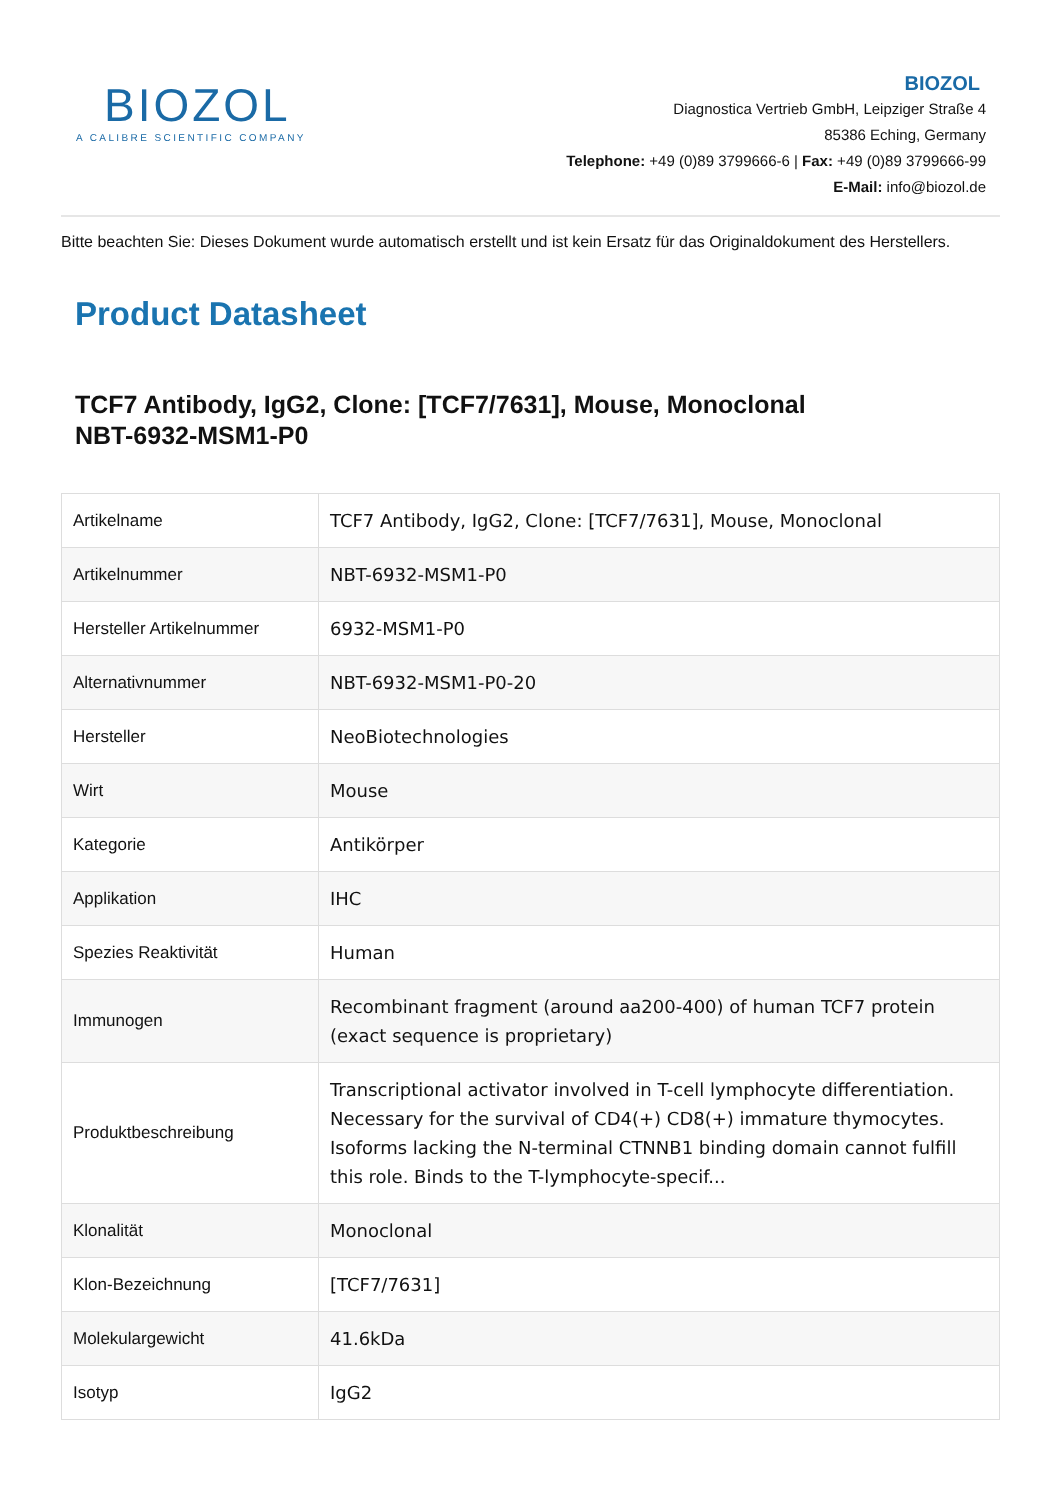BIOZOL
A CALIBRE SCIENTIFIC COMPANY
BIOZOL
Diagnostica Vertrieb GmbH, Leipziger Straße 4
85386 Eching, Germany
Telephone: +49 (0)89 3799666-6 | Fax: +49 (0)89 3799666-99
E-Mail: info@biozol.de
Bitte beachten Sie: Dieses Dokument wurde automatisch erstellt und ist kein Ersatz für das Originaldokument des Herstellers.
Product Datasheet
TCF7 Antibody, IgG2, Clone: [TCF7/7631], Mouse, Monoclonal
NBT-6932-MSM1-P0
| Artikelname | TCF7 Antibody, IgG2, Clone: [TCF7/7631], Mouse, Monoclonal |
| Artikelnummer | NBT-6932-MSM1-P0 |
| Hersteller Artikelnummer | 6932-MSM1-P0 |
| Alternativnummer | NBT-6932-MSM1-P0-20 |
| Hersteller | NeoBiotechnologies |
| Wirt | Mouse |
| Kategorie | Antikörper |
| Applikation | IHC |
| Spezies Reaktivität | Human |
| Immunogen | Recombinant fragment (around aa200-400) of human TCF7 protein (exact sequence is proprietary) |
| Produktbeschreibung | Transcriptional activator involved in T-cell lymphocyte differentiation. Necessary for the survival of CD4(+) CD8(+) immature thymocytes. Isoforms lacking the N-terminal CTNNB1 binding domain cannot fulfill this role. Binds to the T-lymphocyte-specif... |
| Klonalität | Monoclonal |
| Klon-Bezeichnung | [TCF7/7631] |
| Molekulargewicht | 41.6kDa |
| Isotyp | IgG2 |